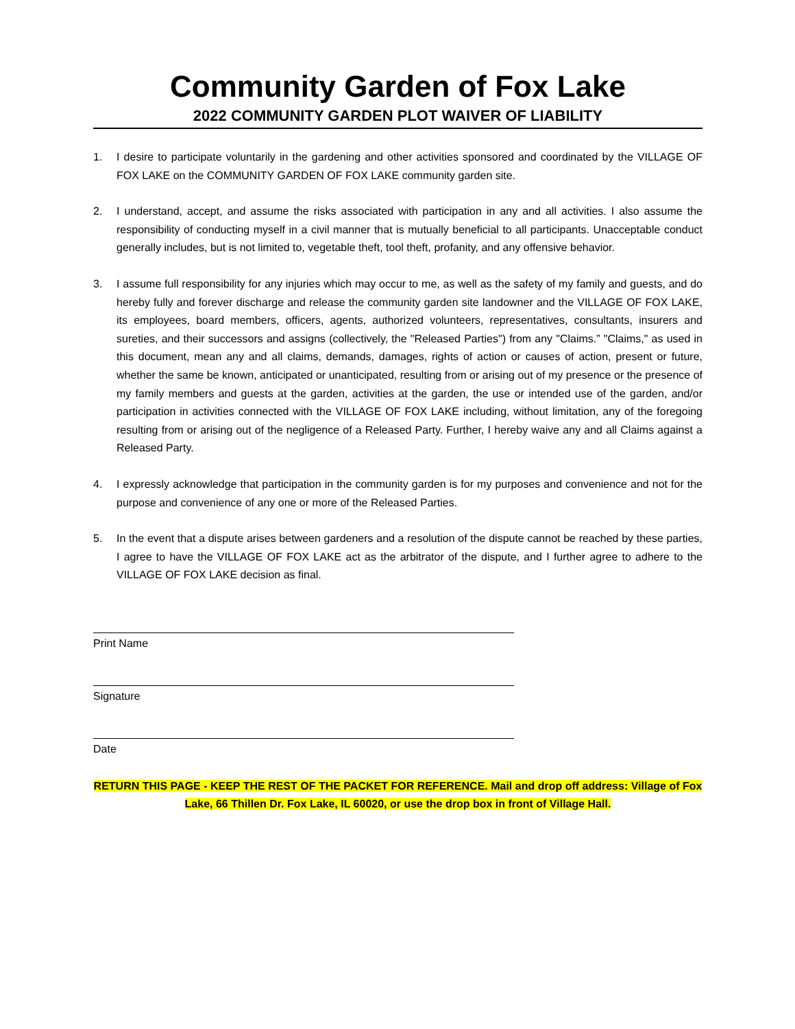Community Garden of Fox Lake
2022 COMMUNITY GARDEN PLOT WAIVER OF LIABILITY
1. I desire to participate voluntarily in the gardening and other activities sponsored and coordinated by the VILLAGE OF FOX LAKE on the COMMUNITY GARDEN OF FOX LAKE community garden site.
2. I understand, accept, and assume the risks associated with participation in any and all activities. I also assume the responsibility of conducting myself in a civil manner that is mutually beneficial to all participants. Unacceptable conduct generally includes, but is not limited to, vegetable theft, tool theft, profanity, and any offensive behavior.
3. I assume full responsibility for any injuries which may occur to me, as well as the safety of my family and guests, and do hereby fully and forever discharge and release the community garden site landowner and the VILLAGE OF FOX LAKE, its employees, board members, officers, agents, authorized volunteers, representatives, consultants, insurers and sureties, and their successors and assigns (collectively, the "Released Parties") from any "Claims.” "Claims," as used in this document, mean any and all claims, demands, damages, rights of action or causes of action, present or future, whether the same be known, anticipated or unanticipated, resulting from or arising out of my presence or the presence of my family members and guests at the garden, activities at the garden, the use or intended use of the garden, and/or participation in activities connected with the VILLAGE OF FOX LAKE including, without limitation, any of the foregoing resulting from or arising out of the negligence of a Released Party. Further, I hereby waive any and all Claims against a Released Party.
4. I expressly acknowledge that participation in the community garden is for my purposes and convenience and not for the purpose and convenience of any one or more of the Released Parties.
5. In the event that a dispute arises between gardeners and a resolution of the dispute cannot be reached by these parties, I agree to have the VILLAGE OF FOX LAKE act as the arbitrator of the dispute, and I further agree to adhere to the VILLAGE OF FOX LAKE decision as final.
Print Name
Signature
Date
RETURN THIS PAGE - KEEP THE REST OF THE PACKET FOR REFERENCE. Mail and drop off address: Village of Fox Lake, 66 Thillen Dr. Fox Lake, IL 60020, or use the drop box in front of Village Hall.